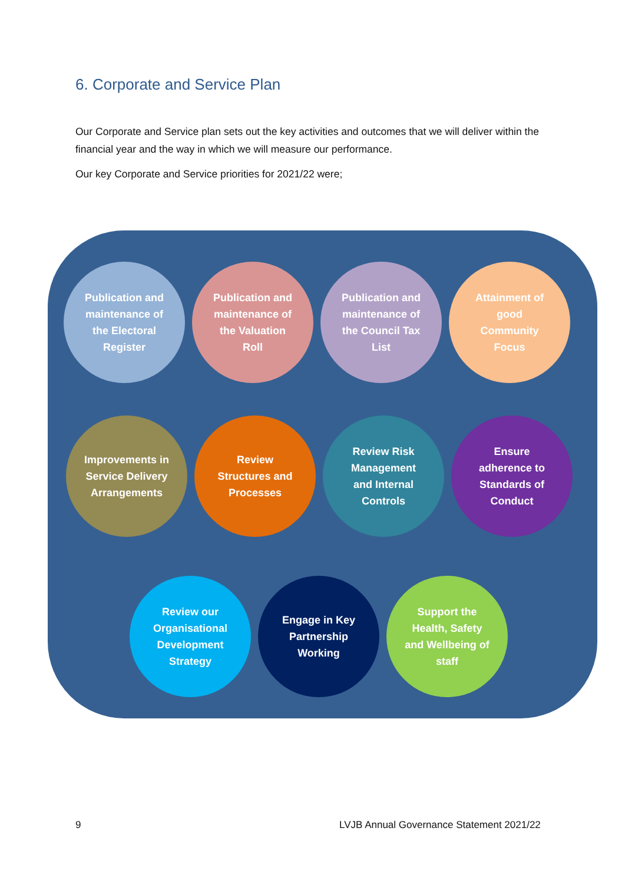6. Corporate and Service Plan
Our Corporate and Service plan sets out the key activities and outcomes that we will deliver within the financial year and the way in which we will measure our performance.
Our key Corporate and Service priorities for 2021/22 were;
Publication and maintenance of the Electoral Register
Publication and maintenance of the Valuation Roll
Publication and maintenance of the Council Tax List
Attainment of good Community Focus
Improvements in Service Delivery Arrangements
Review Structures and Processes
Review Risk Management and Internal Controls
Ensure adherence to Standards of Conduct
Review our Organisational Development Strategy
Engage in Key Partnership Working
Support the Health, Safety and Wellbeing of staff
9
LVJB Annual Governance Statement 2021/22